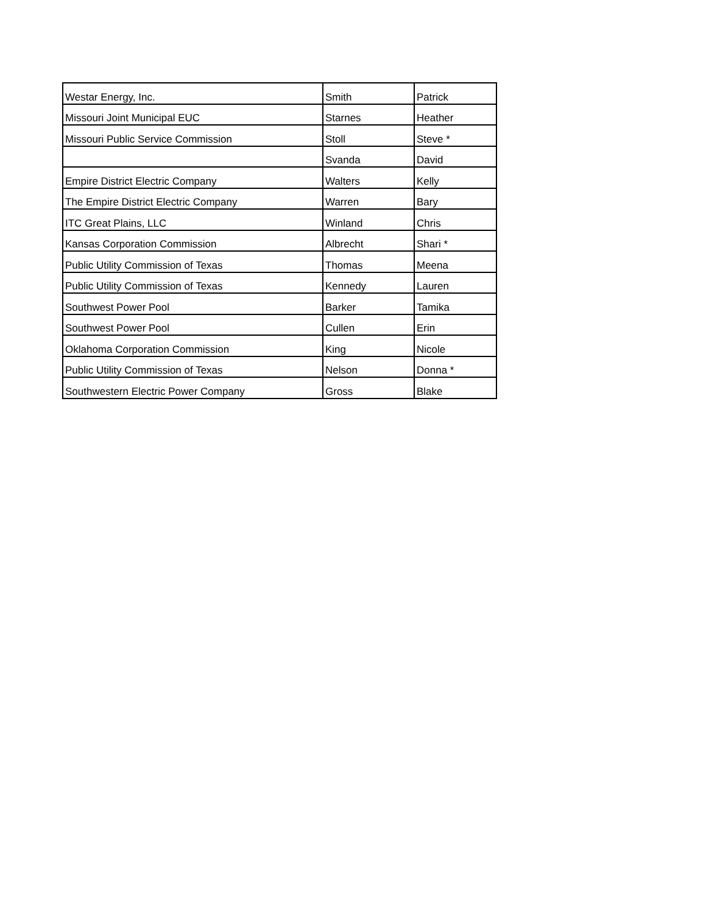| Westar Energy, Inc. | Smith | Patrick |
| Missouri Joint Municipal EUC | Starnes | Heather |
| Missouri Public Service Commission | Stoll | Steve * |
| | Svanda | David |
| Empire District Electric Company | Walters | Kelly |
| The Empire District Electric Company | Warren | Bary |
| ITC Great Plains, LLC | Winland | Chris |
| Kansas Corporation Commission | Albrecht | Shari * |
| Public Utility Commission of Texas | Thomas | Meena |
| Public Utility Commission of Texas | Kennedy | Lauren |
| Southwest Power Pool | Barker | Tamika |
| Southwest Power Pool | Cullen | Erin |
| Oklahoma Corporation Commission | King | Nicole |
| Public Utility Commission of Texas | Nelson | Donna * |
| Southwestern Electric Power Company | Gross | Blake |